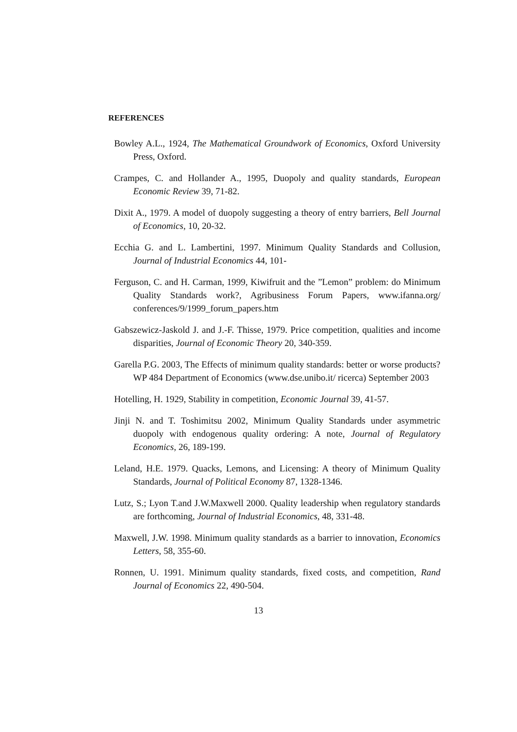REFERENCES
Bowley A.L., 1924, The Mathematical Groundwork of Economics, Oxford University Press, Oxford.
Crampes, C. and Hollander A., 1995, Duopoly and quality standards, European Economic Review 39, 71-82.
Dixit A., 1979. A model of duopoly suggesting a theory of entry barriers, Bell Journal of Economics, 10, 20-32.
Ecchia G. and L. Lambertini, 1997. Minimum Quality Standards and Collusion, Journal of Industrial Economics 44, 101-
Ferguson, C. and H. Carman, 1999, Kiwifruit and the ”Lemon” problem: do Minimum Quality Standards work?, Agribusiness Forum Papers, www.ifanna.org/ conferences/9/1999_forum_papers.htm
Gabszewicz-Jaskold J. and J.-F. Thisse, 1979. Price competition, qualities and income disparities, Journal of Economic Theory 20, 340-359.
Garella P.G. 2003, The Effects of minimum quality standards: better or worse products? WP 484 Department of Economics (www.dse.unibo.it/ ricerca) September 2003
Hotelling, H. 1929, Stability in competition, Economic Journal 39, 41-57.
Jinji N. and T. Toshimitsu 2002, Minimum Quality Standards under asymmetric duopoly with endogenous quality ordering: A note, Journal of Regulatory Economics, 26, 189-199.
Leland, H.E. 1979. Quacks, Lemons, and Licensing: A theory of Minimum Quality Standards, Journal of Political Economy 87, 1328-1346.
Lutz, S.; Lyon T.and J.W.Maxwell 2000. Quality leadership when regulatory standards are forthcoming, Journal of Industrial Economics, 48, 331-48.
Maxwell, J.W. 1998. Minimum quality standards as a barrier to innovation, Economics Letters, 58, 355-60.
Ronnen, U. 1991. Minimum quality standards, fixed costs, and competition, Rand Journal of Economics 22, 490-504.
13